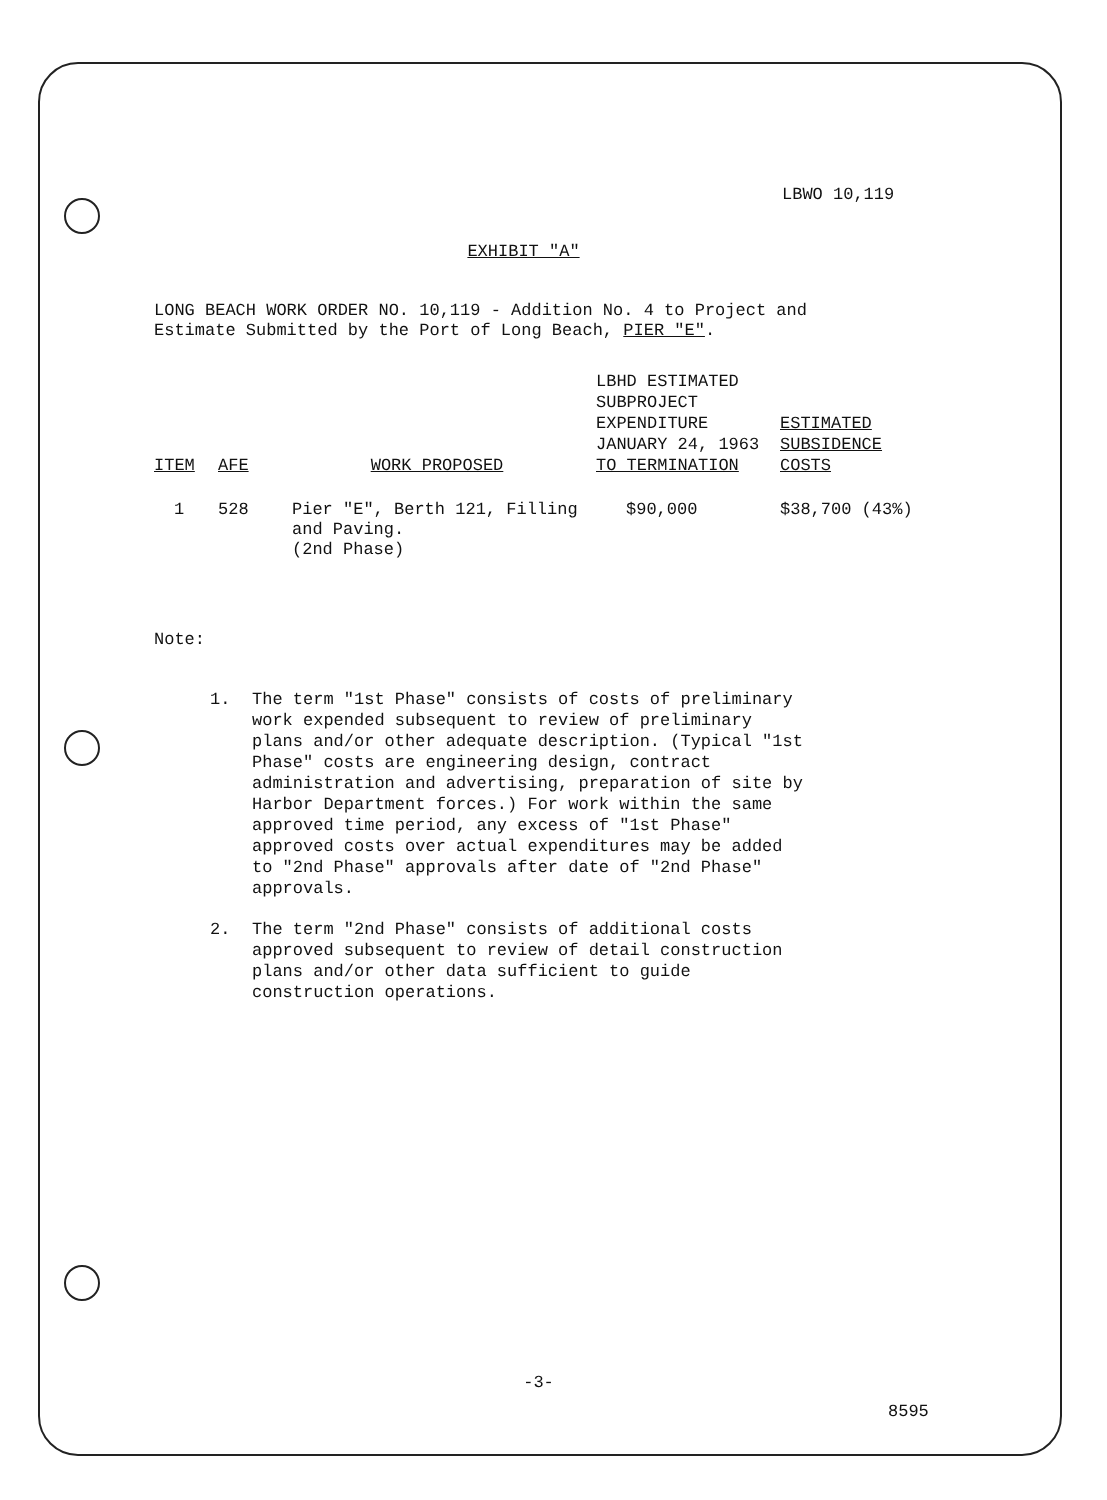LBWO 10,119
EXHIBIT "A"
LONG BEACH WORK ORDER NO. 10,119 - Addition No. 4 to Project and Estimate Submitted by the Port of Long Beach, PIER "E".
| ITEM | AFE | WORK PROPOSED | LBHD ESTIMATED SUBPROJECT EXPENDITURE JANUARY 24, 1963 TO TERMINATION | ESTIMATED SUBSIDENCE COSTS |
| --- | --- | --- | --- | --- |
| 1 | 528 | Pier "E", Berth 121, Filling and Paving. (2nd Phase) | $90,000 | $38,700 (43%) |
Note:
1. The term "1st Phase" consists of costs of preliminary work expended subsequent to review of preliminary plans and/or other adequate description. (Typical "1st Phase" costs are engineering design, contract administration and advertising, preparation of site by Harbor Department forces.) For work within the same approved time period, any excess of "1st Phase" approved costs over actual expenditures may be added to "2nd Phase" approvals after date of "2nd Phase" approvals.
2. The term "2nd Phase" consists of additional costs approved subsequent to review of detail construction plans and/or other data sufficient to guide construction operations.
-3-
8595